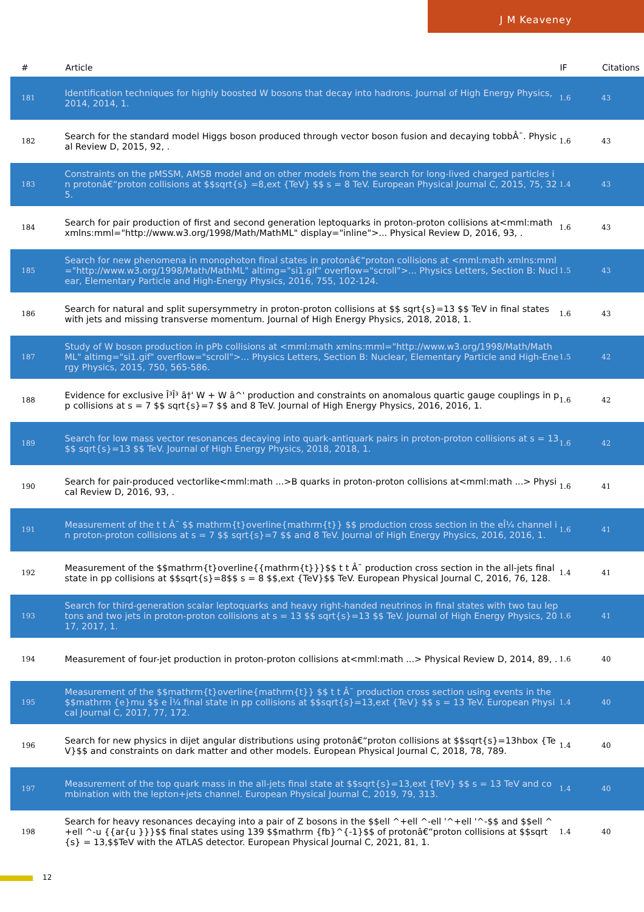J M Keaveney
| # | Article | IF | Citations |
| --- | --- | --- | --- |
| 181 | Identification techniques for highly boosted W bosons that decay into hadrons. Journal of High Energy Physics, 2014, 2014, 1. | 1.6 | 43 |
| 182 | Search for the standard model Higgs boson produced through vector boson fusion and decaying tobbÂ¯. Physical Review D, 2015, 92, . | 1.6 | 43 |
| 183 | Constraints on the pMSSM, AMSB model and on other models from the search for long-lived charged particles in protonâ€“proton collisions at $$sqrt{s} =8,ext {TeV} $$ s = 8 TeV. European Physical Journal C, 2015, 75, 325. | 1.4 | 43 |
| 184 | Search for pair production of first and second generation leptoquarks in proton-proton collisions at<mml:math xmlns:mml="http://www.w3.org/1998/Math/MathML" display="inline">... Physical Review D, 2016, 93, . | 1.6 | 43 |
| 185 | Search for new phenomena in monophoton final states in protonâ€“proton collisions at <mml:math xmlns:mml="http://www.w3.org/1998/Math/MathML" altimg="si1.gif" overflow="scroll">... Physics Letters, Section B: Nuclear, Elementary Particle and High-Energy Physics, 2016, 755, 102-124. | 1.5 | 43 |
| 186 | Search for natural and split supersymmetry in proton-proton collisions at $$ sqrt{s}=13 $$ TeV in final states with jets and missing transverse momentum. Journal of High Energy Physics, 2018, 2018, 1. | 1.6 | 43 |
| 187 | Study of W boson production in pPb collisions at <mml:math xmlns:mml="http://www.w3.org/1998/Math/MathML" altimg="si1.gif" overflow="scroll">... Physics Letters, Section B: Nuclear, Elementary Particle and High-Energy Physics, 2015, 750, 565-586. | 1.5 | 42 |
| 188 | Evidence for exclusive Î³Î³ â†' W + W â^' production and constraints on anomalous quartic gauge couplings in pp collisions at s = 7 $$ sqrt{s}=7 $$ and 8 TeV. Journal of High Energy Physics, 2016, 2016, 1. | 1.6 | 42 |
| 189 | Search for low mass vector resonances decaying into quark-antiquark pairs in proton-proton collisions at s = 13 $$ sqrt{s}=13 $$ TeV. Journal of High Energy Physics, 2018, 2018, 1. | 1.6 | 42 |
| 190 | Search for pair-produced vectorlike<mml:math ...>B quarks in proton-proton collisions at<mml:math ...> Physical Review D, 2016, 93, . | 1.6 | 41 |
| 191 | Measurement of the t t Â¯ $$ mathrm{t}overline{mathrm{t}} $$ production cross section in the eÎ¼ channel in proton-proton collisions at s = 7 $$ sqrt{s}=7 $$ and 8 TeV. Journal of High Energy Physics, 2016, 2016, 1. | 1.6 | 41 |
| 192 | Measurement of the $$mathrm{t}overline{{mathrm{t}}}$$ t t Â¯ production cross section in the all-jets final state in pp collisions at $$sqrt{s}=8$$ s = 8 $$,ext {TeV}$$ TeV. European Physical Journal C, 2016, 76, 128. | 1.4 | 41 |
| 193 | Search for third-generation scalar leptoquarks and heavy right-handed neutrinos in final states with two tau leptons and two jets in proton-proton collisions at s = 13 $$ sqrt{s}=13 $$ TeV. Journal of High Energy Physics, 2017, 2017, 1. | 1.6 | 41 |
| 194 | Measurement of four-jet production in proton-proton collisions at<mml:math ...> Physical Review D, 2014, 89, . | 1.6 | 40 |
| 195 | Measurement of the $$mathrm{t}overline{mathrm{t}} $$ t t Â¯ production cross section using events in the $$mathrm {e}mu $$ e Î¼ final state in pp collisions at $$sqrt{s}=13,ext {TeV} $$ s = 13 TeV. European Physical Journal C, 2017, 77, 172. | 1.4 | 40 |
| 196 | Search for new physics in dijet angular distributions using protonâ€“proton collisions at $$sqrt{s}=13hbox {TeV}$$ and constraints on dark matter and other models. European Physical Journal C, 2018, 78, 789. | 1.4 | 40 |
| 197 | Measurement of the top quark mass in the all-jets final state at $$sqrt{s}=13,ext {TeV} $$ s = 13 TeV and combination with the lepton+jets channel. European Physical Journal C, 2019, 79, 313. | 1.4 | 40 |
| 198 | Search for heavy resonances decaying into a pair of Z bosons in the $$ell ^+ell ^-ell '^+ell '^-$$ and $$ell ^+ell ^-u {{ar{u }}}$$ final states using 139 $$mathrm {fb}^{-1}$$ of protonâ€“proton collisions at $$sqrt{s} = 13,$$TeV with the ATLAS detector. European Physical Journal C, 2021, 81, 1. | 1.4 | 40 |
12